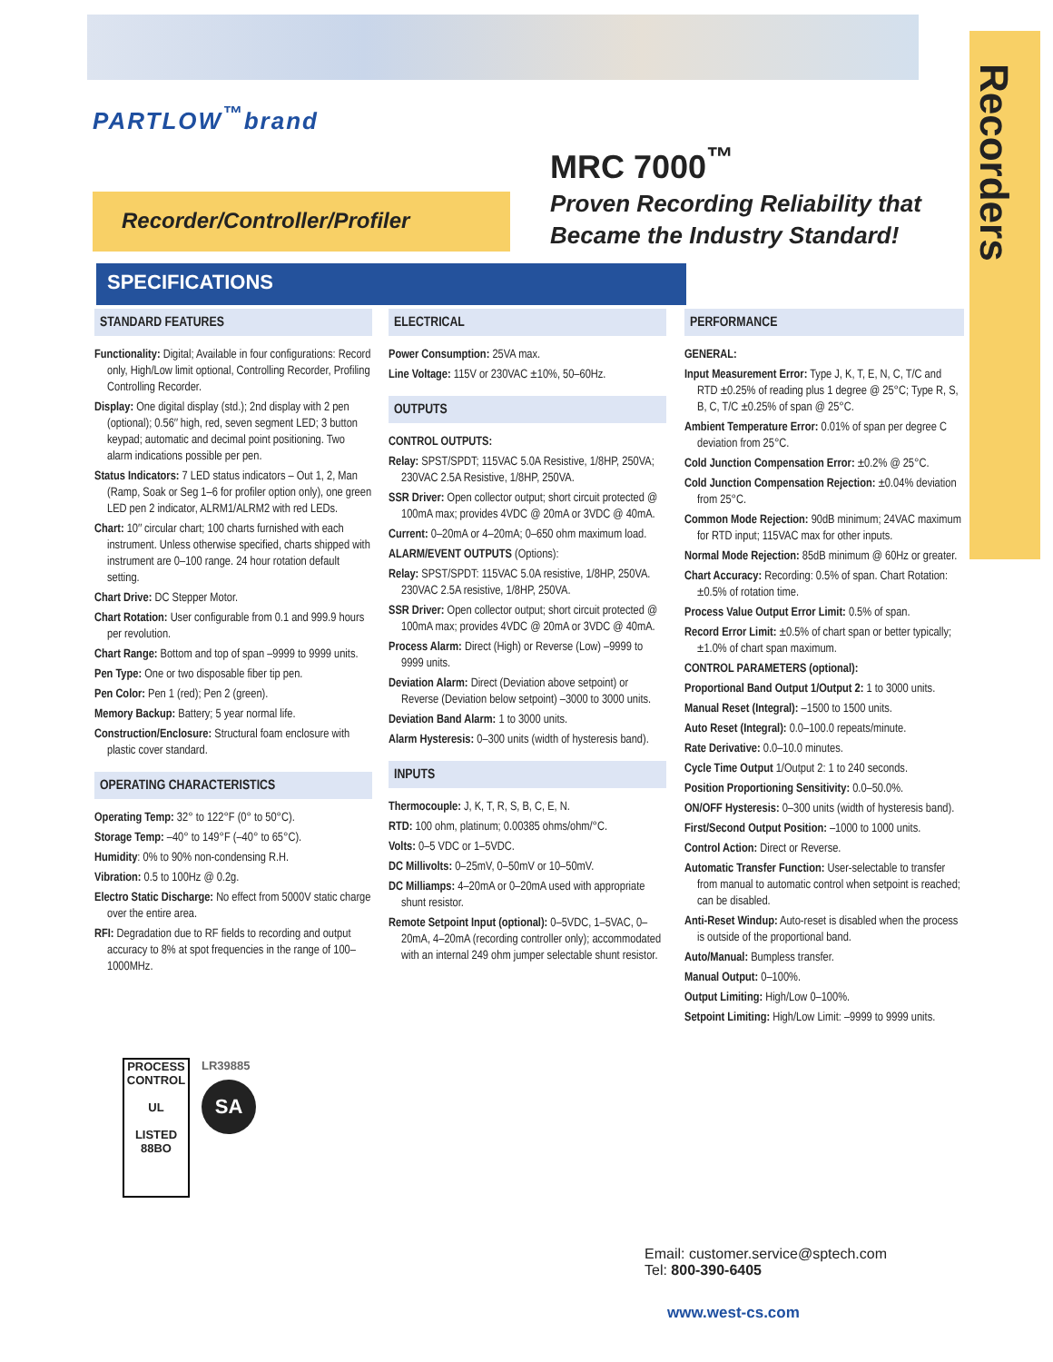Recorders
PARTLOW<sup>™</sup>brand
Recorder/Controller/Profiler
MRC 7000<sup>™</sup>
Proven Recording Reliability that
Became the Industry Standard!
SPECIFICATIONS
STANDARD FEATURES
Functionality: Digital; Available in four configurations: Record only, High/Low limit optional, Controlling Recorder, Profiling Controlling Recorder.
Display: One digital display (std.); 2nd display with 2 pen (optional); 0.56″ high, red, seven segment LED; 3 button keypad; automatic and decimal point positioning. Two alarm indications possible per pen.
Status Indicators: 7 LED status indicators – Out 1, 2, Man (Ramp, Soak or Seg 1–6 for profiler option only), one green LED pen 2 indicator, ALRM1/ALRM2 with red LEDs.
Chart: 10″ circular chart; 100 charts furnished with each instrument. Unless otherwise specified, charts shipped with instrument are 0–100 range. 24 hour rotation default setting.
Chart Drive: DC Stepper Motor.
Chart Rotation: User configurable from 0.1 and 999.9 hours per revolution.
Chart Range: Bottom and top of span –9999 to 9999 units.
Pen Type: One or two disposable fiber tip pen.
Pen Color: Pen 1 (red); Pen 2 (green).
Memory Backup: Battery; 5 year normal life.
Construction/Enclosure: Structural foam enclosure with plastic cover standard.
OPERATING CHARACTERISTICS
Operating Temp: 32° to 122°F (0° to 50°C).
Storage Temp: –40° to 149°F (–40° to 65°C).
Humidity: 0% to 90% non-condensing R.H.
Vibration: 0.5 to 100Hz @ 0.2g.
Electro Static Discharge: No effect from 5000V static charge over the entire area.
RFI: Degradation due to RF fields to recording and output accuracy to 8% at spot frequencies in the range of 100–1000MHz.
PROCESS CONTROL
UL
LISTED
88BO
LR39885
SA
ELECTRICAL
Power Consumption: 25VA max.
Line Voltage: 115V or 230VAC ±10%, 50–60Hz.
OUTPUTS
CONTROL OUTPUTS:
Relay: SPST/SPDT; 115VAC 5.0A Resistive, 1/8HP, 250VA; 230VAC 2.5A Resistive, 1/8HP, 250VA.
SSR Driver: Open collector output; short circuit protected @ 100mA max; provides 4VDC @ 20mA or 3VDC @ 40mA.
Current: 0–20mA or 4–20mA; 0–650 ohm maximum load.
ALARM/EVENT OUTPUTS (Options):
Relay: SPST/SPDT: 115VAC 5.0A resistive, 1/8HP, 250VA. 230VAC 2.5A resistive, 1/8HP, 250VA.
SSR Driver: Open collector output; short circuit protected @ 100mA max; provides 4VDC @ 20mA or 3VDC @ 40mA.
Process Alarm: Direct (High) or Reverse (Low) –9999 to 9999 units.
Deviation Alarm: Direct (Deviation above setpoint) or Reverse (Deviation below setpoint) –3000 to 3000 units.
Deviation Band Alarm: 1 to 3000 units.
Alarm Hysteresis: 0–300 units (width of hysteresis band).
INPUTS
Thermocouple: J, K, T, R, S, B, C, E, N.
RTD: 100 ohm, platinum; 0.00385 ohms/ohm/°C.
Volts: 0–5 VDC or 1–5VDC.
DC Millivolts: 0–25mV, 0–50mV or 10–50mV.
DC Milliamps: 4–20mA or 0–20mA used with appropriate shunt resistor.
Remote Setpoint Input (optional): 0–5VDC, 1–5VAC, 0–20mA, 4–20mA (recording controller only); accommodated with an internal 249 ohm jumper selectable shunt resistor.
PERFORMANCE
GENERAL:
Input Measurement Error: Type J, K, T, E, N, C, T/C and RTD ±0.25% of reading plus 1 degree @ 25°C; Type R, S, B, C, T/C ±0.25% of span @ 25°C.
Ambient Temperature Error: 0.01% of span per degree C deviation from 25°C.
Cold Junction Compensation Error: ±0.2% @ 25°C.
Cold Junction Compensation Rejection: ±0.04% deviation from 25°C.
Common Mode Rejection: 90dB minimum; 24VAC maximum for RTD input; 115VAC max for other inputs.
Normal Mode Rejection: 85dB minimum @ 60Hz or greater.
Chart Accuracy: Recording: 0.5% of span. Chart Rotation: ±0.5% of rotation time.
Process Value Output Error Limit: 0.5% of span.
Record Error Limit: ±0.5% of chart span or better typically; ±1.0% of chart span maximum.
CONTROL PARAMETERS (optional):
Proportional Band Output 1/Output 2: 1 to 3000 units.
Manual Reset (Integral): –1500 to 1500 units.
Auto Reset (Integral): 0.0–100.0 repeats/minute.
Rate Derivative: 0.0–10.0 minutes.
Cycle Time Output 1/Output 2: 1 to 240 seconds.
Position Proportioning Sensitivity: 0.0–50.0%.
ON/OFF Hysteresis: 0–300 units (width of hysteresis band).
First/Second Output Position: –1000 to 1000 units.
Control Action: Direct or Reverse.
Automatic Transfer Function: User-selectable to transfer from manual to automatic control when setpoint is reached; can be disabled.
Anti-Reset Windup: Auto-reset is disabled when the process is outside of the proportional band.
Auto/Manual: Bumpless transfer.
Manual Output: 0–100%.
Output Limiting: High/Low 0–100%.
Setpoint Limiting: High/Low Limit: –9999 to 9999 units.
Email: customer.service@sptech.com
Tel: 800-390-6405
www.west-cs.com